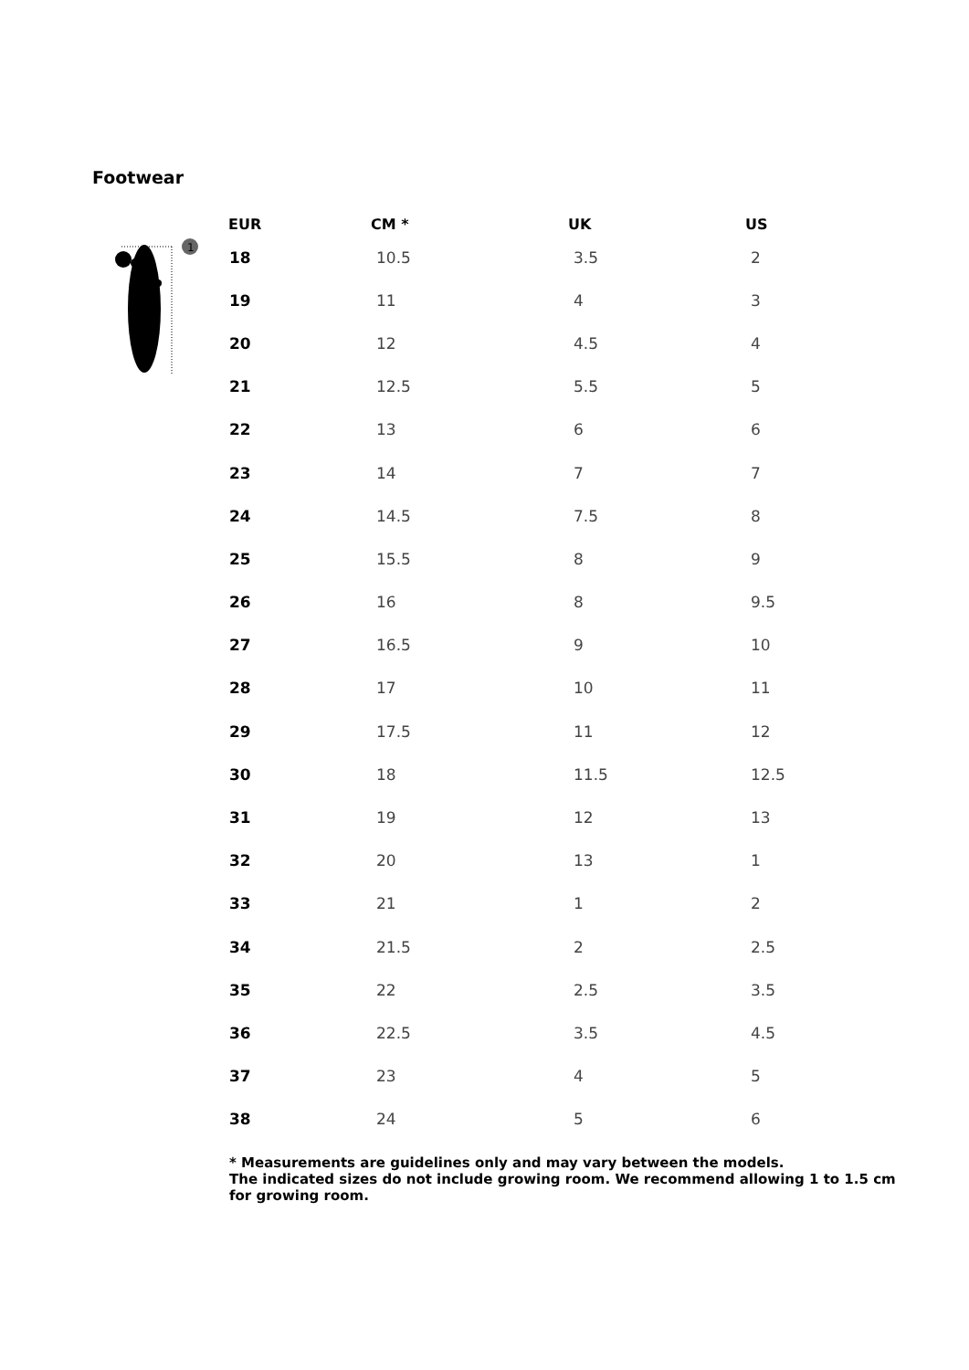Footwear
1
| EUR | CM * | UK | US |
| --- | --- | --- | --- |
| 18 | 10.5 | 3.5 | 2 |
| 19 | 11 | 4 | 3 |
| 20 | 12 | 4.5 | 4 |
| 21 | 12.5 | 5.5 | 5 |
| 22 | 13 | 6 | 6 |
| 23 | 14 | 7 | 7 |
| 24 | 14.5 | 7.5 | 8 |
| 25 | 15.5 | 8 | 9 |
| 26 | 16 | 8 | 9.5 |
| 27 | 16.5 | 9 | 10 |
| 28 | 17 | 10 | 11 |
| 29 | 17.5 | 11 | 12 |
| 30 | 18 | 11.5 | 12.5 |
| 31 | 19 | 12 | 13 |
| 32 | 20 | 13 | 1 |
| 33 | 21 | 1 | 2 |
| 34 | 21.5 | 2 | 2.5 |
| 35 | 22 | 2.5 | 3.5 |
| 36 | 22.5 | 3.5 | 4.5 |
| 37 | 23 | 4 | 5 |
| 38 | 24 | 5 | 6 |
* Measurements are guidelines only and may vary between the models.
The indicated sizes do not include growing room. We recommend allowing 1 to 1.5 cm for growing room.